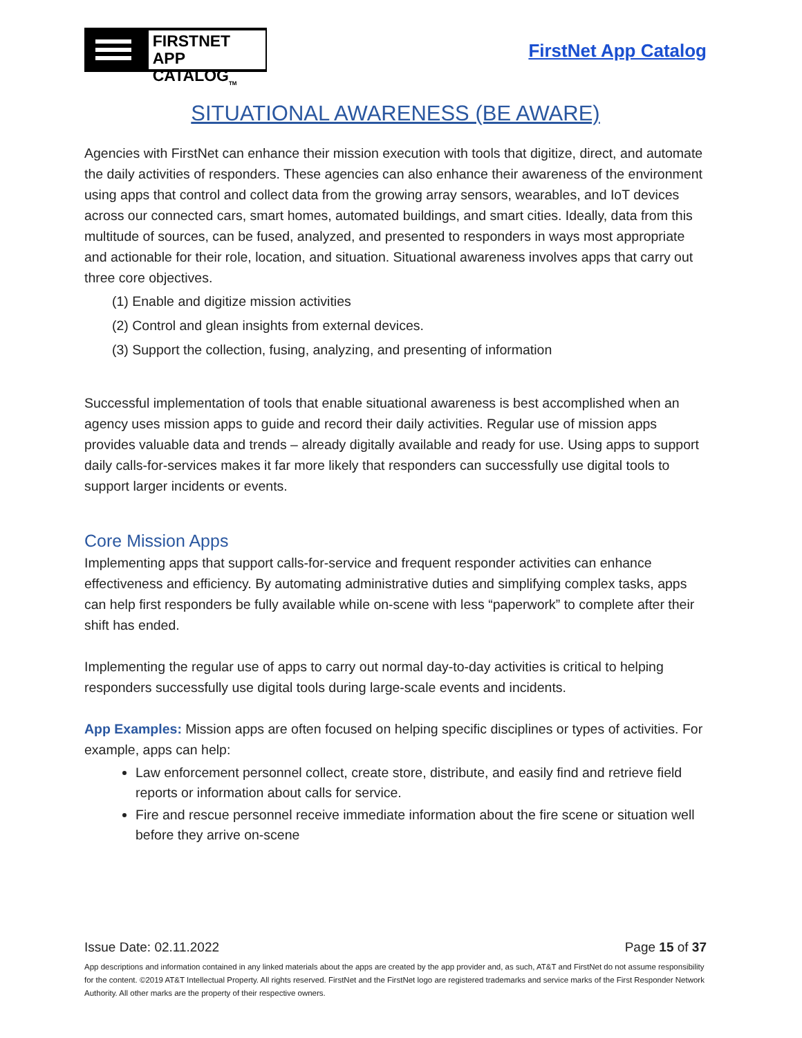FIRSTNET
APP CATALOG<sub>TM</sub>
FirstNet App Catalog
SITUATIONAL AWARENESS (BE AWARE)
Agencies with FirstNet can enhance their mission execution with tools that digitize, direct, and automate the daily activities of responders. These agencies can also enhance their awareness of the environment using apps that control and collect data from the growing array sensors, wearables, and IoT devices across our connected cars, smart homes, automated buildings, and smart cities. Ideally, data from this multitude of sources, can be fused, analyzed, and presented to responders in ways most appropriate and actionable for their role, location, and situation. Situational awareness involves apps that carry out three core objectives.
(1) Enable and digitize mission activities
(2) Control and glean insights from external devices.
(3) Support the collection, fusing, analyzing, and presenting of information
Successful implementation of tools that enable situational awareness is best accomplished when an agency uses mission apps to guide and record their daily activities. Regular use of mission apps provides valuable data and trends – already digitally available and ready for use. Using apps to support daily calls-for-services makes it far more likely that responders can successfully use digital tools to support larger incidents or events.
Core Mission Apps
Implementing apps that support calls-for-service and frequent responder activities can enhance effectiveness and efficiency. By automating administrative duties and simplifying complex tasks, apps can help first responders be fully available while on-scene with less “paperwork” to complete after their shift has ended.
Implementing the regular use of apps to carry out normal day-to-day activities is critical to helping responders successfully use digital tools during large-scale events and incidents.
App Examples: Mission apps are often focused on helping specific disciplines or types of activities. For example, apps can help:
Law enforcement personnel collect, create store, distribute, and easily find and retrieve field reports or information about calls for service.
Fire and rescue personnel receive immediate information about the fire scene or situation well before they arrive on-scene
Issue Date: 02.11.2022 Page 15 of 37
App descriptions and information contained in any linked materials about the apps are created by the app provider and, as such, AT&T and FirstNet do not assume responsibility for the content. ©2019 AT&T Intellectual Property. All rights reserved. FirstNet and the FirstNet logo are registered trademarks and service marks of the First Responder Network Authority. All other marks are the property of their respective owners.